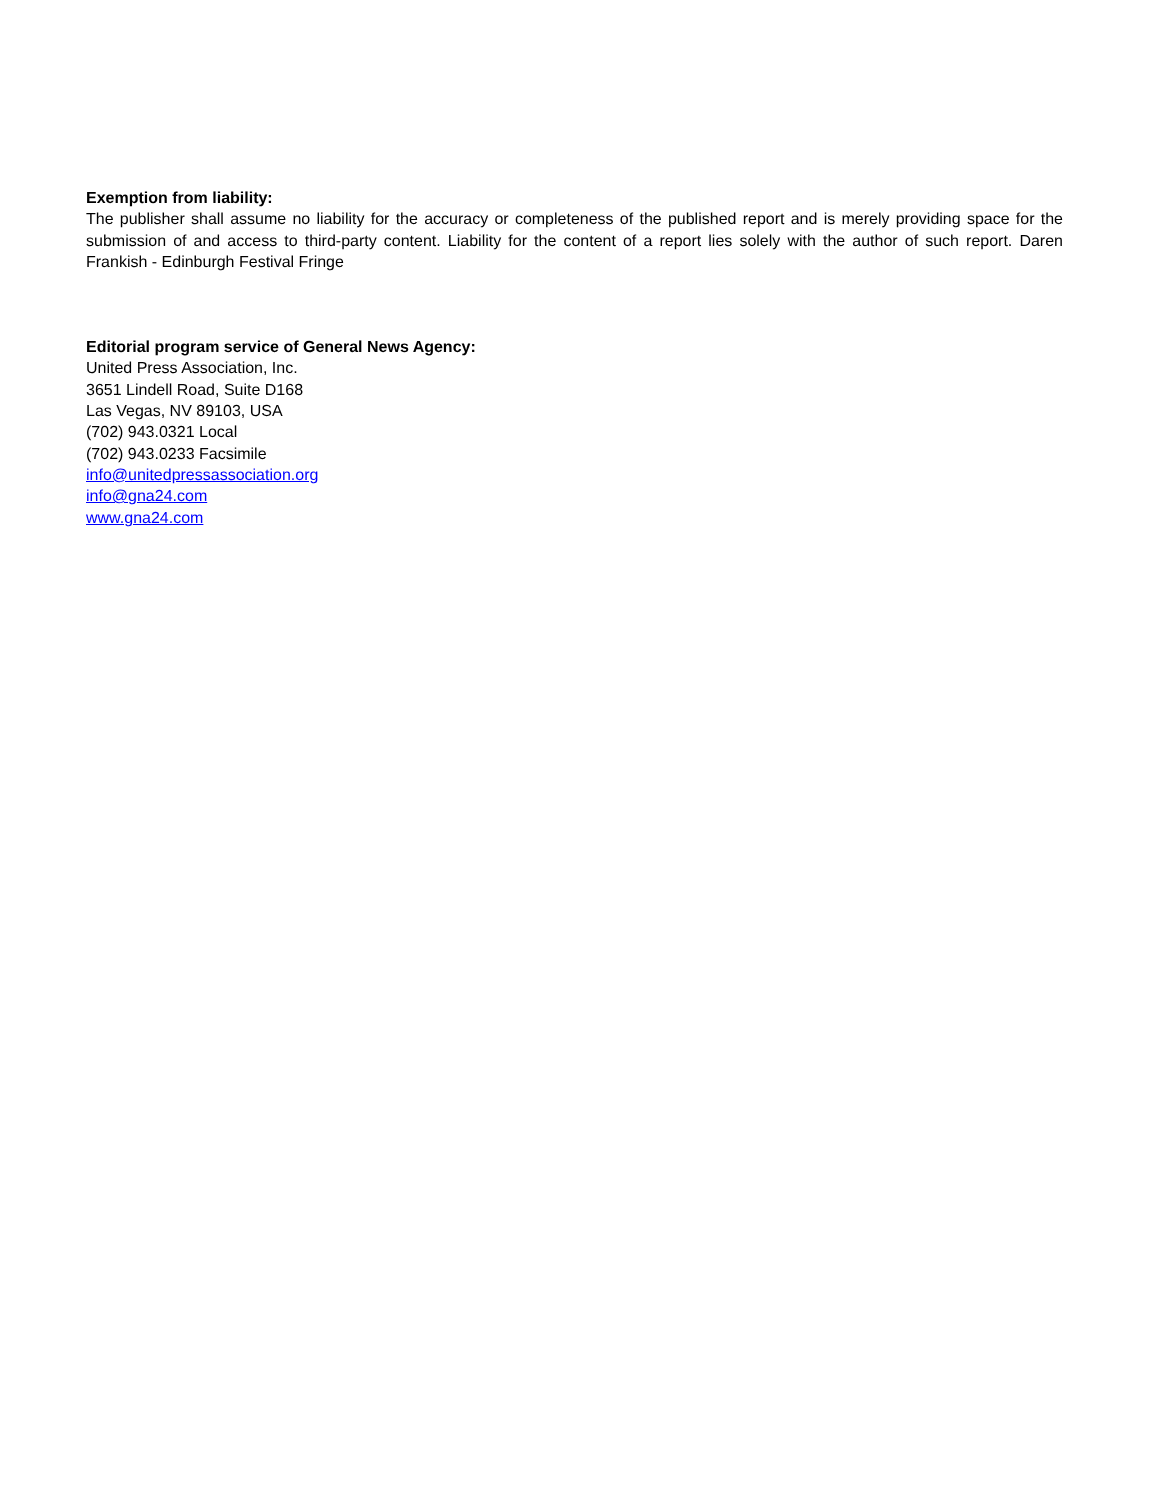Exemption from liability:
The publisher shall assume no liability for the accuracy or completeness of the published report and is merely providing space for the submission of and access to third-party content. Liability for the content of a report lies solely with the author of such report. Daren Frankish - Edinburgh Festival Fringe
Editorial program service of General News Agency:
United Press Association, Inc.
3651 Lindell Road, Suite D168
Las Vegas, NV 89103, USA
(702) 943.0321 Local
(702) 943.0233 Facsimile
info@unitedpressassociation.org
info@gna24.com
www.gna24.com